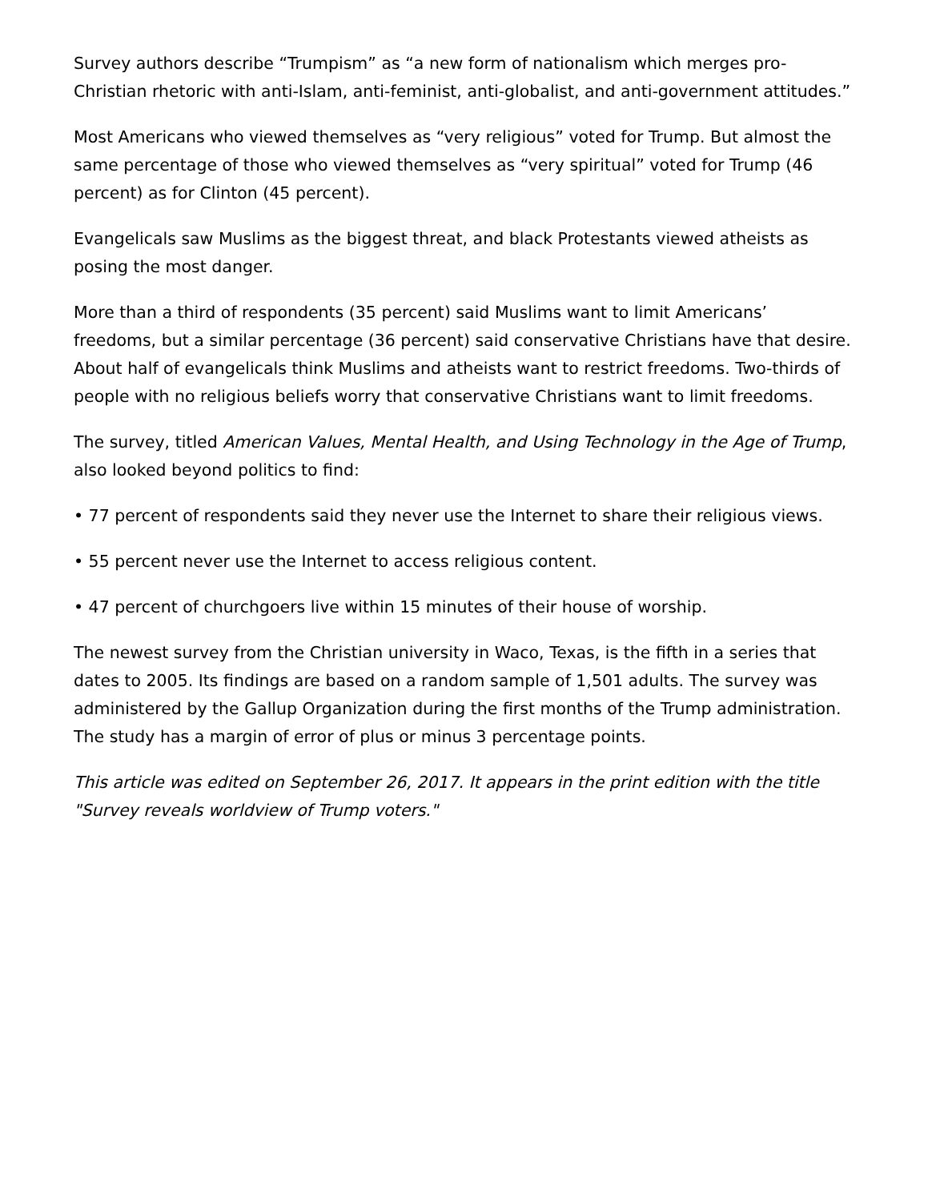Survey authors describe “Trumpism” as “a new form of nationalism which merges pro-Christian rhetoric with anti-Islam, anti-feminist, anti-globalist, and anti-government attitudes.”
Most Americans who viewed themselves as “very religious” voted for Trump. But almost the same percentage of those who viewed themselves as “very spiritual” voted for Trump (46 percent) as for Clinton (45 percent).
Evangelicals saw Muslims as the biggest threat, and black Protestants viewed atheists as posing the most danger.
More than a third of respondents (35 percent) said Muslims want to limit Americans’ freedoms, but a similar percentage (36 percent) said conservative Christians have that desire. About half of evangelicals think Muslims and atheists want to restrict freedoms. Two-thirds of people with no religious beliefs worry that conservative Christians want to limit freedoms.
The survey, titled American Values, Mental Health, and Using Technology in the Age of Trump, also looked beyond politics to find:
• 77 percent of respondents said they never use the Internet to share their religious views.
• 55 percent never use the Internet to access religious content.
• 47 percent of churchgoers live within 15 minutes of their house of worship.
The newest survey from the Christian university in Waco, Texas, is the fifth in a series that dates to 2005. Its findings are based on a random sample of 1,501 adults. The survey was administered by the Gallup Organization during the first months of the Trump administration. The study has a margin of error of plus or minus 3 percentage points.
This article was edited on September 26, 2017. It appears in the print edition with the title "Survey reveals worldview of Trump voters."